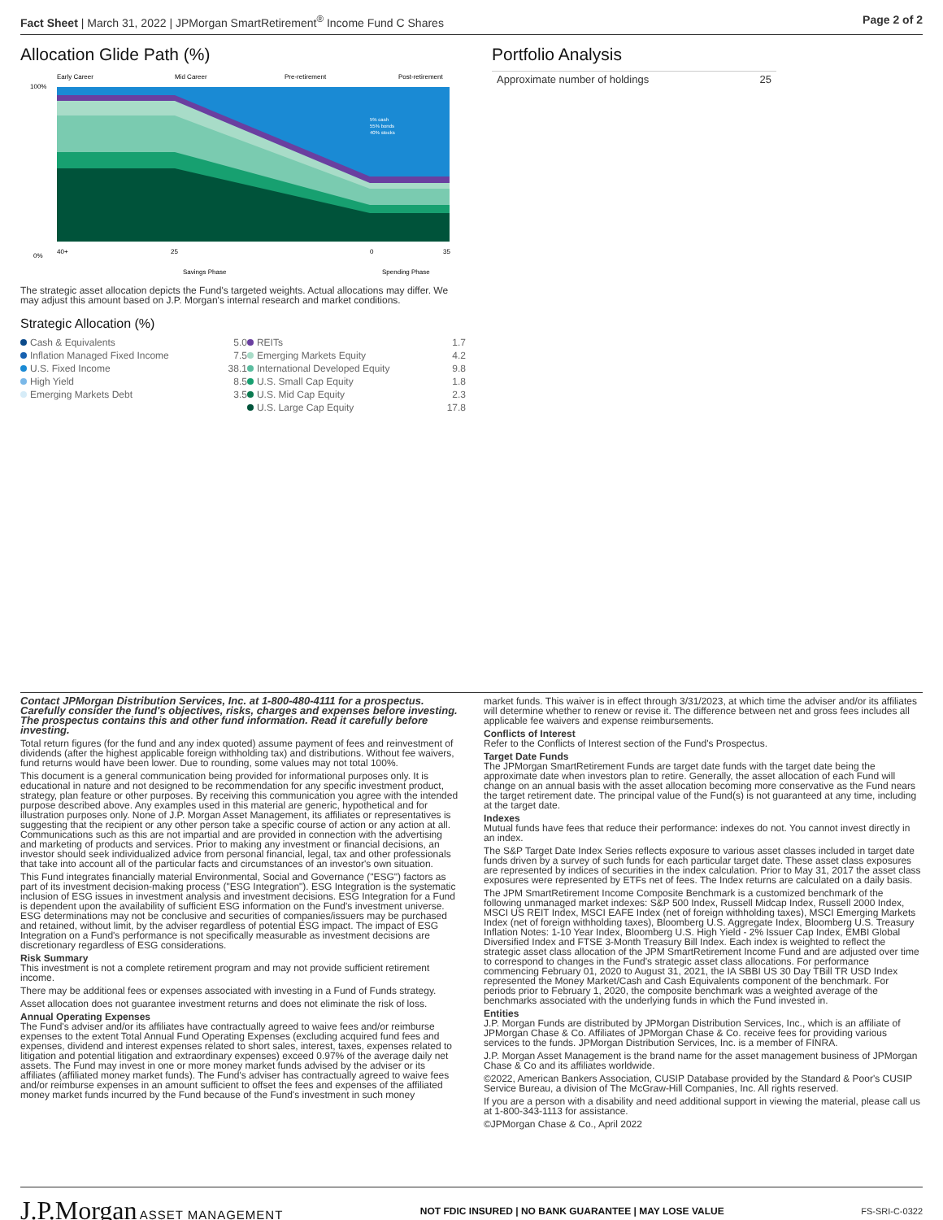Fact Sheet | March 31, 2022 | JPMorgan SmartRetirement<sup>®</sup> Income Fund C Shares Page 2 of 2
Allocation Glide Path (%)
Early Career
Mid Career
Pre-retirement
Post-retirement
100%
0%
40+
25
0
35
Savings Phase
Spending Phase
5% cash
55% bonds
40% stocks
The strategic asset allocation depicts the Fund's targeted weights. Actual allocations may differ. We may adjust this amount based on J.P. Morgan's internal research and market conditions.
Strategic Allocation (%)
| Cash & Equivalents | 5.0 | REITs | 1.7 |
| Inflation Managed Fixed Income | 7.5 | Emerging Markets Equity | 4.2 |
| U.S. Fixed Income | 38.1 | International Developed Equity | 9.8 |
| High Yield | 8.5 | U.S. Small Cap Equity | 1.8 |
| Emerging Markets Debt | 3.5 | U.S. Mid Cap Equity | 2.3 |
| | | U.S. Large Cap Equity | 17.8 |
Portfolio Analysis
Approximate number of holdings 25
Contact JPMorgan Distribution Services, Inc. at 1-800-480-4111 for a prospectus. Carefully consider the fund's objectives, risks, charges and expenses before investing. The prospectus contains this and other fund information. Read it carefully before investing.
Total return figures (for the fund and any index quoted) assume payment of fees and reinvestment of dividends (after the highest applicable foreign withholding tax) and distributions. Without fee waivers, fund returns would have been lower. Due to rounding, some values may not total 100%.
This document is a general communication being provided for informational purposes only. It is educational in nature and not designed to be recommendation for any specific investment product, strategy, plan feature or other purposes. By receiving this communication you agree with the intended purpose described above. Any examples used in this material are generic, hypothetical and for illustration purposes only. None of J.P. Morgan Asset Management, its affiliates or representatives is suggesting that the recipient or any other person take a specific course of action or any action at all. Communications such as this are not impartial and are provided in connection with the advertising and marketing of products and services. Prior to making any investment or financial decisions, an investor should seek individualized advice from personal financial, legal, tax and other professionals that take into account all of the particular facts and circumstances of an investor's own situation.
This Fund integrates financially material Environmental, Social and Governance ("ESG") factors as part of its investment decision-making process ("ESG Integration"). ESG Integration is the systematic inclusion of ESG issues in investment analysis and investment decisions. ESG Integration for a Fund is dependent upon the availability of sufficient ESG information on the Fund's investment universe. ESG determinations may not be conclusive and securities of companies/issuers may be purchased and retained, without limit, by the adviser regardless of potential ESG impact. The impact of ESG Integration on a Fund's performance is not specifically measurable as investment decisions are discretionary regardless of ESG considerations.
Risk Summary
This investment is not a complete retirement program and may not provide sufficient retirement income.
There may be additional fees or expenses associated with investing in a Fund of Funds strategy.
Asset allocation does not guarantee investment returns and does not eliminate the risk of loss.
Annual Operating Expenses
The Fund's adviser and/or its affiliates have contractually agreed to waive fees and/or reimburse expenses to the extent Total Annual Fund Operating Expenses (excluding acquired fund fees and expenses, dividend and interest expenses related to short sales, interest, taxes, expenses related to litigation and potential litigation and extraordinary expenses) exceed 0.97% of the average daily net assets. The Fund may invest in one or more money market funds advised by the adviser or its affiliates (affiliated money market funds). The Fund's adviser has contractually agreed to waive fees and/or reimburse expenses in an amount sufficient to offset the fees and expenses of the affiliated money market funds incurred by the Fund because of the Fund's investment in such money
market funds. This waiver is in effect through 3/31/2023, at which time the adviser and/or its affiliates will determine whether to renew or revise it. The difference between net and gross fees includes all applicable fee waivers and expense reimbursements.
Conflicts of Interest
Refer to the Conflicts of Interest section of the Fund's Prospectus.
Target Date Funds
The JPMorgan SmartRetirement Funds are target date funds with the target date being the approximate date when investors plan to retire. Generally, the asset allocation of each Fund will change on an annual basis with the asset allocation becoming more conservative as the Fund nears the target retirement date. The principal value of the Fund(s) is not guaranteed at any time, including at the target date.
Indexes
Mutual funds have fees that reduce their performance: indexes do not. You cannot invest directly in an index.
The S&P Target Date Index Series reflects exposure to various asset classes included in target date funds driven by a survey of such funds for each particular target date. These asset class exposures are represented by indices of securities in the index calculation. Prior to May 31, 2017 the asset class exposures were represented by ETFs net of fees. The Index returns are calculated on a daily basis.
The JPM SmartRetirement Income Composite Benchmark is a customized benchmark of the following unmanaged market indexes: S&P 500 Index, Russell Midcap Index, Russell 2000 Index, MSCI US REIT Index, MSCI EAFE Index (net of foreign withholding taxes), MSCI Emerging Markets Index (net of foreign withholding taxes), Bloomberg U.S. Aggregate Index, Bloomberg U.S. Treasury Inflation Notes: 1-10 Year Index, Bloomberg U.S. High Yield - 2% Issuer Cap Index, EMBI Global Diversified Index and FTSE 3-Month Treasury Bill Index. Each index is weighted to reflect the strategic asset class allocation of the JPM SmartRetirement Income Fund and are adjusted over time to correspond to changes in the Fund's strategic asset class allocations. For performance commencing February 01, 2020 to August 31, 2021, the IA SBBI US 30 Day TBill TR USD Index represented the Money Market/Cash and Cash Equivalents component of the benchmark. For periods prior to February 1, 2020, the composite benchmark was a weighted average of the benchmarks associated with the underlying funds in which the Fund invested in.
Entities
J.P. Morgan Funds are distributed by JPMorgan Distribution Services, Inc., which is an affiliate of JPMorgan Chase & Co. Affiliates of JPMorgan Chase & Co. receive fees for providing various services to the funds. JPMorgan Distribution Services, Inc. is a member of FINRA.
J.P. Morgan Asset Management is the brand name for the asset management business of JPMorgan Chase & Co and its affiliates worldwide.
©2022, American Bankers Association, CUSIP Database provided by the Standard & Poor's CUSIP Service Bureau, a division of The McGraw-Hill Companies, Inc. All rights reserved.
If you are a person with a disability and need additional support in viewing the material, please call us at 1-800-343-1113 for assistance.
©JPMorgan Chase & Co., April 2022
J.P.Morgan ASSET MANAGEMENT NOT FDIC INSURED | NO BANK GUARANTEE | MAY LOSE VALUE FS-SRI-C-0322